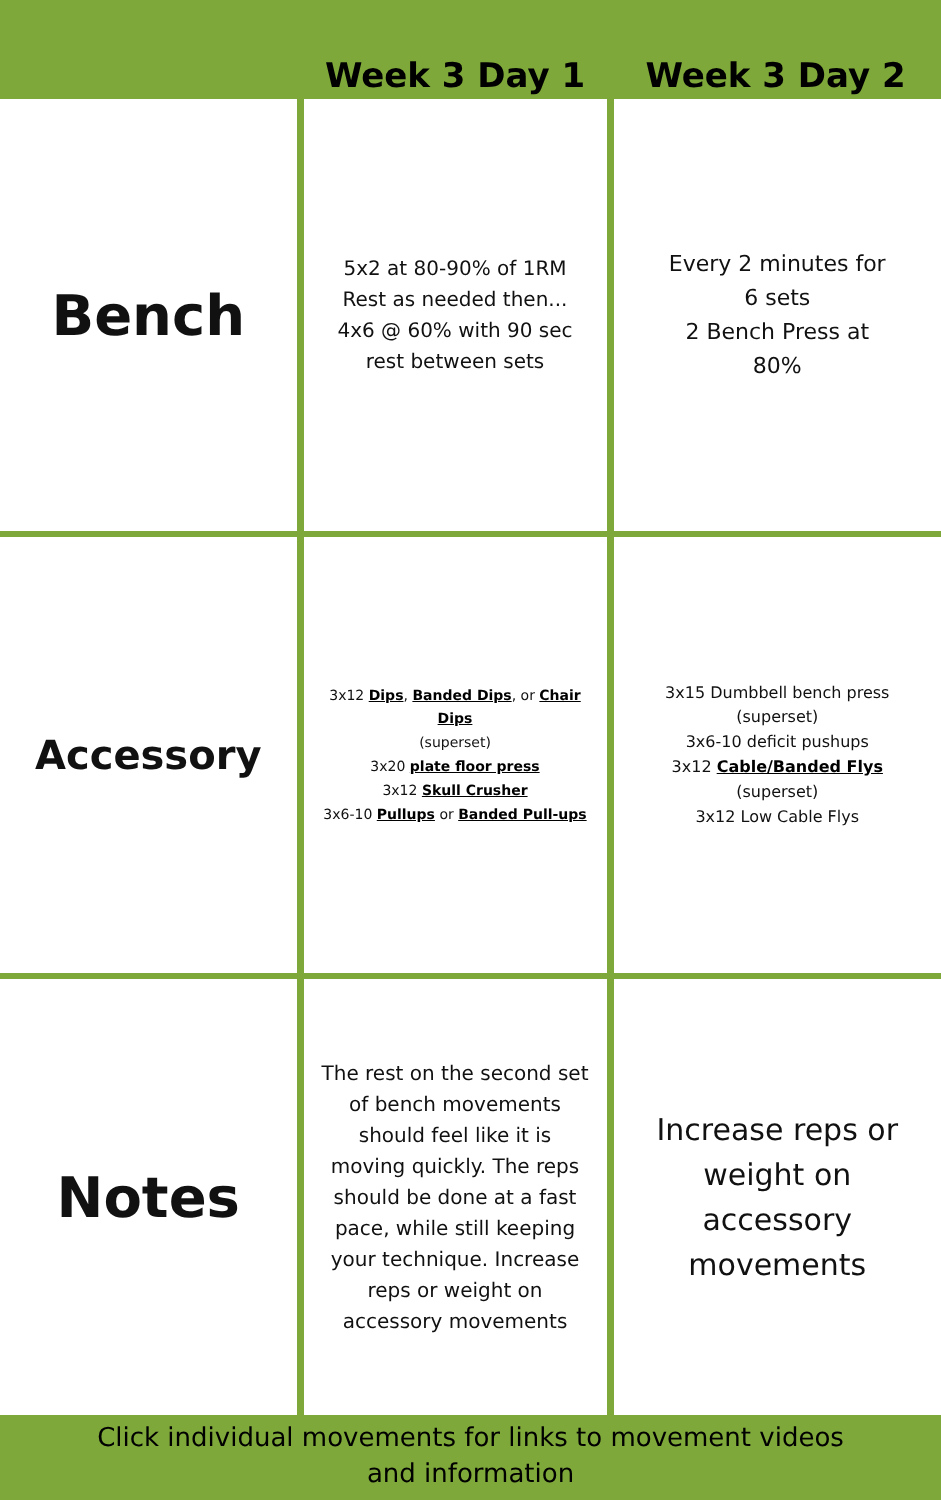| | Week 3 Day 1 | Week 3 Day 2 |
| --- | --- | --- |
| Bench | 5x2 at 80-90% of 1RM Rest as needed then... 4x6 @ 60% with 90 sec rest between sets | Every 2 minutes for 6 sets 2 Bench Press at 80% |
| Accessory | 3x12 Dips , Banded Dips , or Chair Dips (superset) 3x20 plate floor press 3x12 Skull Crusher 3x6-10 Pullups or Banded Pull-ups | 3x15 Dumbbell bench press (superset) 3x6-10 deficit pushups 3x12 Cable/Banded Flys (superset) 3x12 Low Cable Flys |
| Notes | The rest on the second set of bench movements should feel like it is moving quickly. The reps should be done at a fast pace, while still keeping your technique. Increase reps or weight on accessory movements | Increase reps or weight on accessory movements |
Click individual movements for links to movement videos
and information